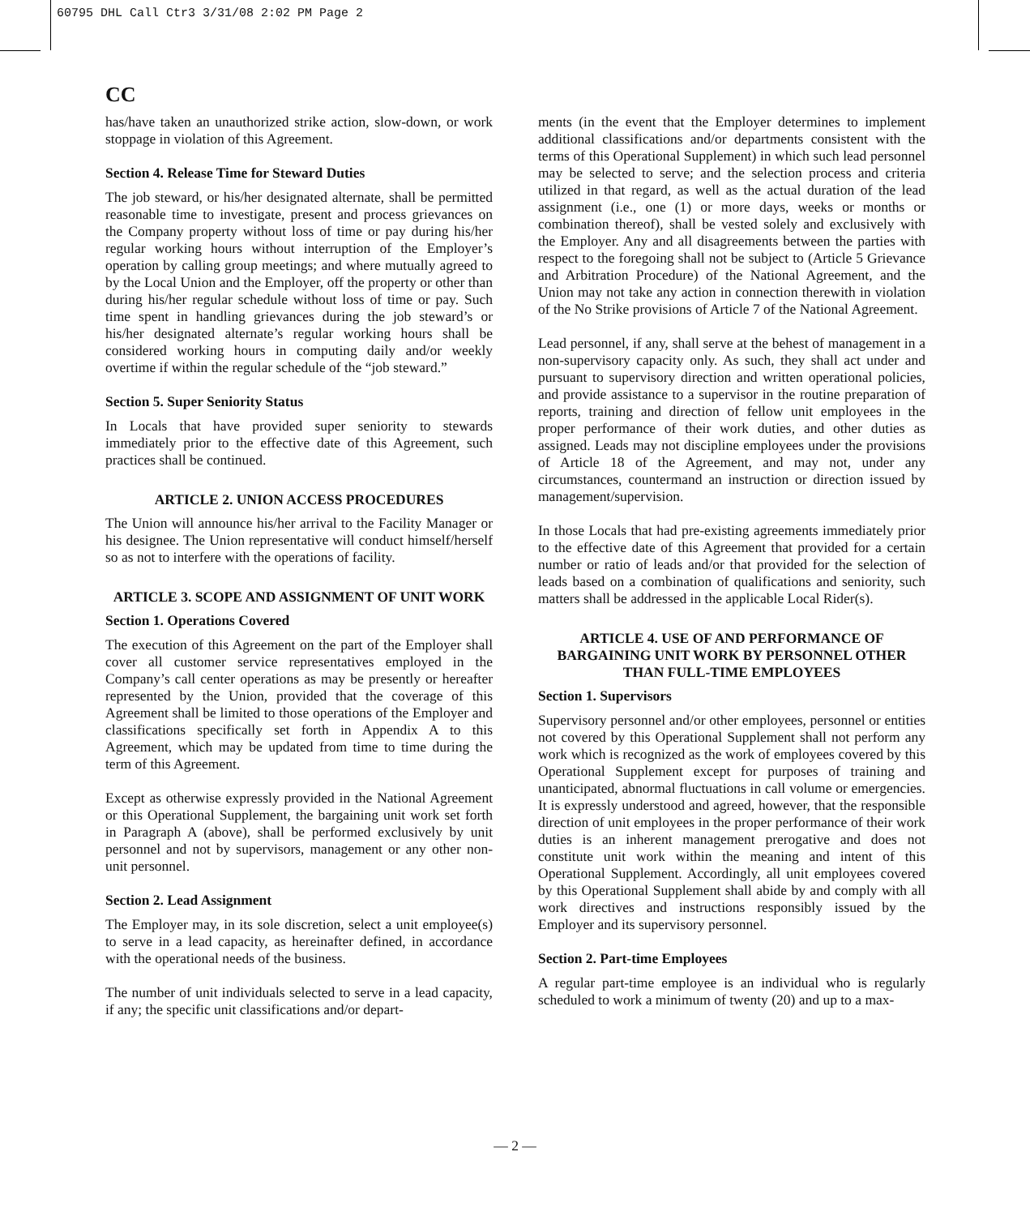60795 DHL Call Ctr3 3/31/08 2:02 PM Page 2
CC
has/have taken an unauthorized strike action, slow-down, or work stoppage in violation of this Agreement.
Section 4. Release Time for Steward Duties
The job steward, or his/her designated alternate, shall be permitted reasonable time to investigate, present and process grievances on the Company property without loss of time or pay during his/her regular working hours without interruption of the Employer’s operation by calling group meetings; and where mutually agreed to by the Local Union and the Employer, off the property or other than during his/her regular schedule without loss of time or pay. Such time spent in handling grievances during the job steward’s or his/her designated alternate’s regular working hours shall be considered working hours in computing daily and/or weekly overtime if within the regular schedule of the “job steward.”
Section 5. Super Seniority Status
In Locals that have provided super seniority to stewards immediately prior to the effective date of this Agreement, such practices shall be continued.
ARTICLE 2. UNION ACCESS PROCEDURES
The Union will announce his/her arrival to the Facility Manager or his designee. The Union representative will conduct himself/herself so as not to interfere with the operations of facility.
ARTICLE 3. SCOPE AND ASSIGNMENT OF UNIT WORK
Section 1. Operations Covered
The execution of this Agreement on the part of the Employer shall cover all customer service representatives employed in the Company’s call center operations as may be presently or hereafter represented by the Union, provided that the coverage of this Agreement shall be limited to those operations of the Employer and classifications specifically set forth in Appendix A to this Agreement, which may be updated from time to time during the term of this Agreement.
Except as otherwise expressly provided in the National Agreement or this Operational Supplement, the bargaining unit work set forth in Paragraph A (above), shall be performed exclusively by unit personnel and not by supervisors, management or any other non-unit personnel.
Section 2. Lead Assignment
The Employer may, in its sole discretion, select a unit employee(s) to serve in a lead capacity, as hereinafter defined, in accordance with the operational needs of the business.
The number of unit individuals selected to serve in a lead capacity, if any; the specific unit classifications and/or depart-
ments (in the event that the Employer determines to implement additional classifications and/or departments consistent with the terms of this Operational Supplement) in which such lead personnel may be selected to serve; and the selection process and criteria utilized in that regard, as well as the actual duration of the lead assignment (i.e., one (1) or more days, weeks or months or combination thereof), shall be vested solely and exclusively with the Employer. Any and all disagreements between the parties with respect to the foregoing shall not be subject to (Article 5 Grievance and Arbitration Procedure) of the National Agreement, and the Union may not take any action in connection therewith in violation of the No Strike provisions of Article 7 of the National Agreement.
Lead personnel, if any, shall serve at the behest of management in a non-supervisory capacity only. As such, they shall act under and pursuant to supervisory direction and written operational policies, and provide assistance to a supervisor in the routine preparation of reports, training and direction of fellow unit employees in the proper performance of their work duties, and other duties as assigned. Leads may not discipline employees under the provisions of Article 18 of the Agreement, and may not, under any circumstances, countermand an instruction or direction issued by management/supervision.
In those Locals that had pre-existing agreements immediately prior to the effective date of this Agreement that provided for a certain number or ratio of leads and/or that provided for the selection of leads based on a combination of qualifications and seniority, such matters shall be addressed in the applicable Local Rider(s).
ARTICLE 4. USE OF AND PERFORMANCE OF BARGAINING UNIT WORK BY PERSONNEL OTHER THAN FULL-TIME EMPLOYEES
Section 1. Supervisors
Supervisory personnel and/or other employees, personnel or entities not covered by this Operational Supplement shall not perform any work which is recognized as the work of employees covered by this Operational Supplement except for purposes of training and unanticipated, abnormal fluctuations in call volume or emergencies. It is expressly understood and agreed, however, that the responsible direction of unit employees in the proper performance of their work duties is an inherent management prerogative and does not constitute unit work within the meaning and intent of this Operational Supplement. Accordingly, all unit employees covered by this Operational Supplement shall abide by and comply with all work directives and instructions responsibly issued by the Employer and its supervisory personnel.
Section 2. Part-time Employees
A regular part-time employee is an individual who is regularly scheduled to work a minimum of twenty (20) and up to a max-
— 2 —